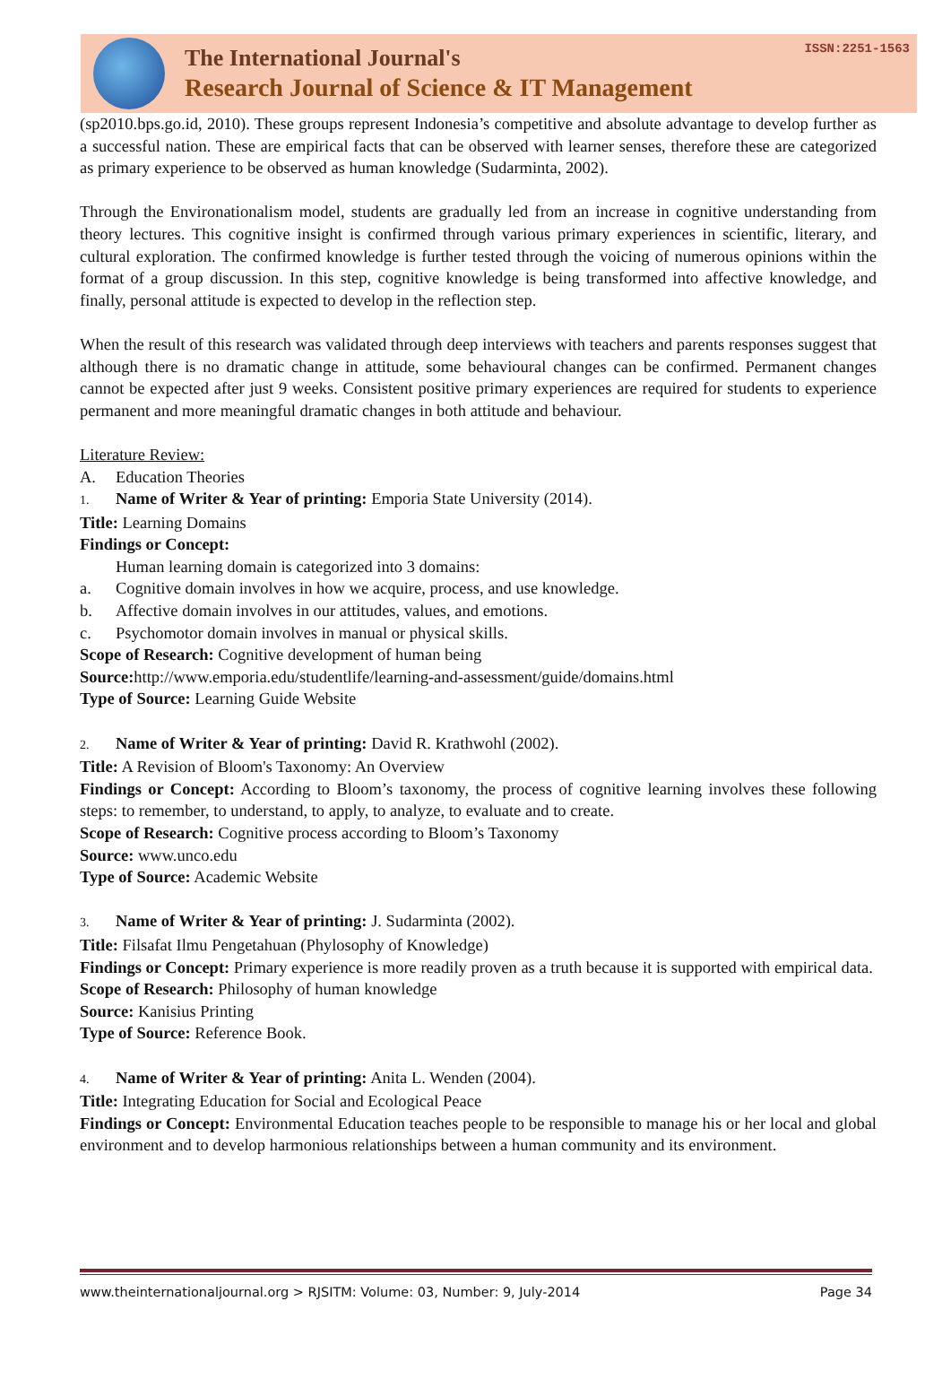The International Journal's
Research Journal of Science & IT Management
ISSN:2251-1563
(sp2010.bps.go.id, 2010). These groups represent Indonesia’s competitive and absolute advantage to develop further as a successful nation. These are empirical facts that can be observed with learner senses, therefore these are categorized as primary experience to be observed as human knowledge (Sudarminta, 2002).
Through the Environationalism model, students are gradually led from an increase in cognitive understanding from theory lectures. This cognitive insight is confirmed through various primary experiences in scientific, literary, and cultural exploration. The confirmed knowledge is further tested through the voicing of numerous opinions within the format of a group discussion. In this step, cognitive knowledge is being transformed into affective knowledge, and finally, personal attitude is expected to develop in the reflection step.
When the result of this research was validated through deep interviews with teachers and parents responses suggest that although there is no dramatic change in attitude, some behavioural changes can be confirmed. Permanent changes cannot be expected after just 9 weeks. Consistent positive primary experiences are required for students to experience permanent and more meaningful dramatic changes in both attitude and behaviour.
Literature Review:
A. Education Theories
1. Name of Writer & Year of printing: Emporia State University (2014).
Title: Learning Domains
Findings or Concept:
Human learning domain is categorized into 3 domains:
a. Cognitive domain involves in how we acquire, process, and use knowledge.
b. Affective domain involves in our attitudes, values, and emotions.
c. Psychomotor domain involves in manual or physical skills.
Scope of Research: Cognitive development of human being
Source: http://www.emporia.edu/studentlife/learning-and-assessment/guide/domains.html
Type of Source: Learning Guide Website
2. Name of Writer & Year of printing: David R. Krathwohl (2002).
Title: A Revision of Bloom's Taxonomy: An Overview
Findings or Concept: According to Bloom’s taxonomy, the process of cognitive learning involves these following steps: to remember, to understand, to apply, to analyze, to evaluate and to create.
Scope of Research: Cognitive process according to Bloom’s Taxonomy
Source: www.unco.edu
Type of Source: Academic Website
3. Name of Writer & Year of printing: J. Sudarminta (2002).
Title: Filsafat Ilmu Pengetahuan (Phylosophy of Knowledge)
Findings or Concept: Primary experience is more readily proven as a truth because it is supported with empirical data.
Scope of Research: Philosophy of human knowledge
Source: Kanisius Printing
Type of Source: Reference Book.
4. Name of Writer & Year of printing: Anita L. Wenden (2004).
Title: Integrating Education for Social and Ecological Peace
Findings or Concept: Environmental Education teaches people to be responsible to manage his or her local and global environment and to develop harmonious relationships between a human community and its environment.
www.theinternationaljournal.org > RJSITM: Volume: 03, Number: 9, July-2014 Page 34